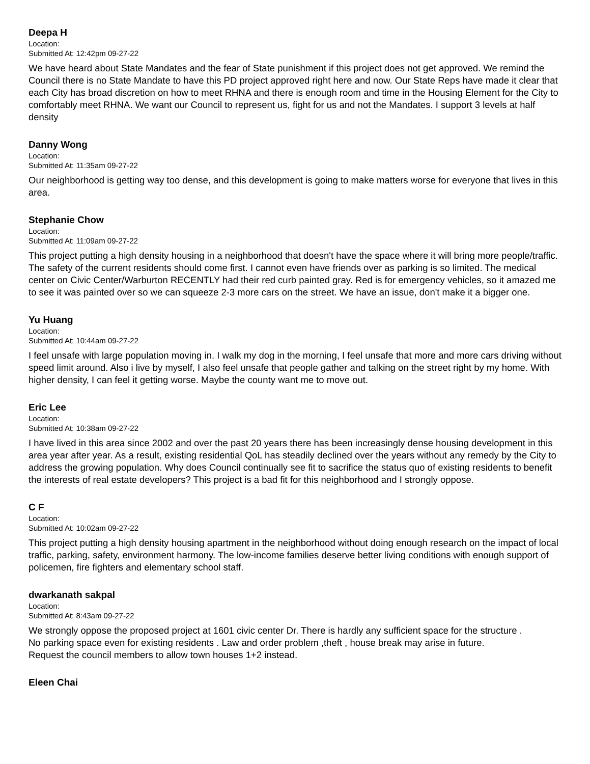Deepa H
Location:
Submitted At: 12:42pm 09-27-22
We have heard about State Mandates and the fear of State punishment if this project does not get approved. We remind the Council there is no State Mandate to have this PD project approved right here and now. Our State Reps have made it clear that each City has broad discretion on how to meet RHNA and there is enough room and time in the Housing Element for the City to comfortably meet RHNA. We want our Council to represent us, fight for us and not the Mandates. I support 3 levels at half density
Danny Wong
Location:
Submitted At: 11:35am 09-27-22
Our neighborhood is getting way too dense, and this development is going to make matters worse for everyone that lives in this area.
Stephanie Chow
Location:
Submitted At: 11:09am 09-27-22
This project putting a high density housing in a neighborhood that doesn't have the space where it will bring more people/traffic. The safety of the current residents should come first. I cannot even have friends over as parking is so limited. The medical center on Civic Center/Warburton RECENTLY had their red curb painted gray. Red is for emergency vehicles, so it amazed me to see it was painted over so we can squeeze 2-3 more cars on the street. We have an issue, don't make it a bigger one.
Yu Huang
Location:
Submitted At: 10:44am 09-27-22
I feel unsafe with large population moving in. I walk my dog in the morning, I feel unsafe that more and more cars driving without speed limit around. Also i live by myself, I also feel unsafe that people gather and talking on the street right by my home. With higher density, I can feel it getting worse. Maybe the county want me to move out.
Eric Lee
Location:
Submitted At: 10:38am 09-27-22
I have lived in this area since 2002 and over the past 20 years there has been increasingly dense housing development in this area year after year. As a result, existing residential QoL has steadily declined over the years without any remedy by the City to address the growing population. Why does Council continually see fit to sacrifice the status quo of existing residents to benefit the interests of real estate developers? This project is a bad fit for this neighborhood and I strongly oppose.
C F
Location:
Submitted At: 10:02am 09-27-22
This project putting a high density housing apartment in the neighborhood without doing enough research on the impact of local traffic, parking, safety, environment harmony. The low-income families deserve better living conditions with enough support of policemen, fire fighters and elementary school staff.
dwarkanath sakpal
Location:
Submitted At: 8:43am 09-27-22
We strongly oppose the proposed project at 1601 civic center Dr. There is hardly any sufficient space for the structure .
No parking space even for existing residents . Law and order problem ,theft , house break may arise in future.
Request the council members to allow town houses 1+2 instead.
Eleen Chai